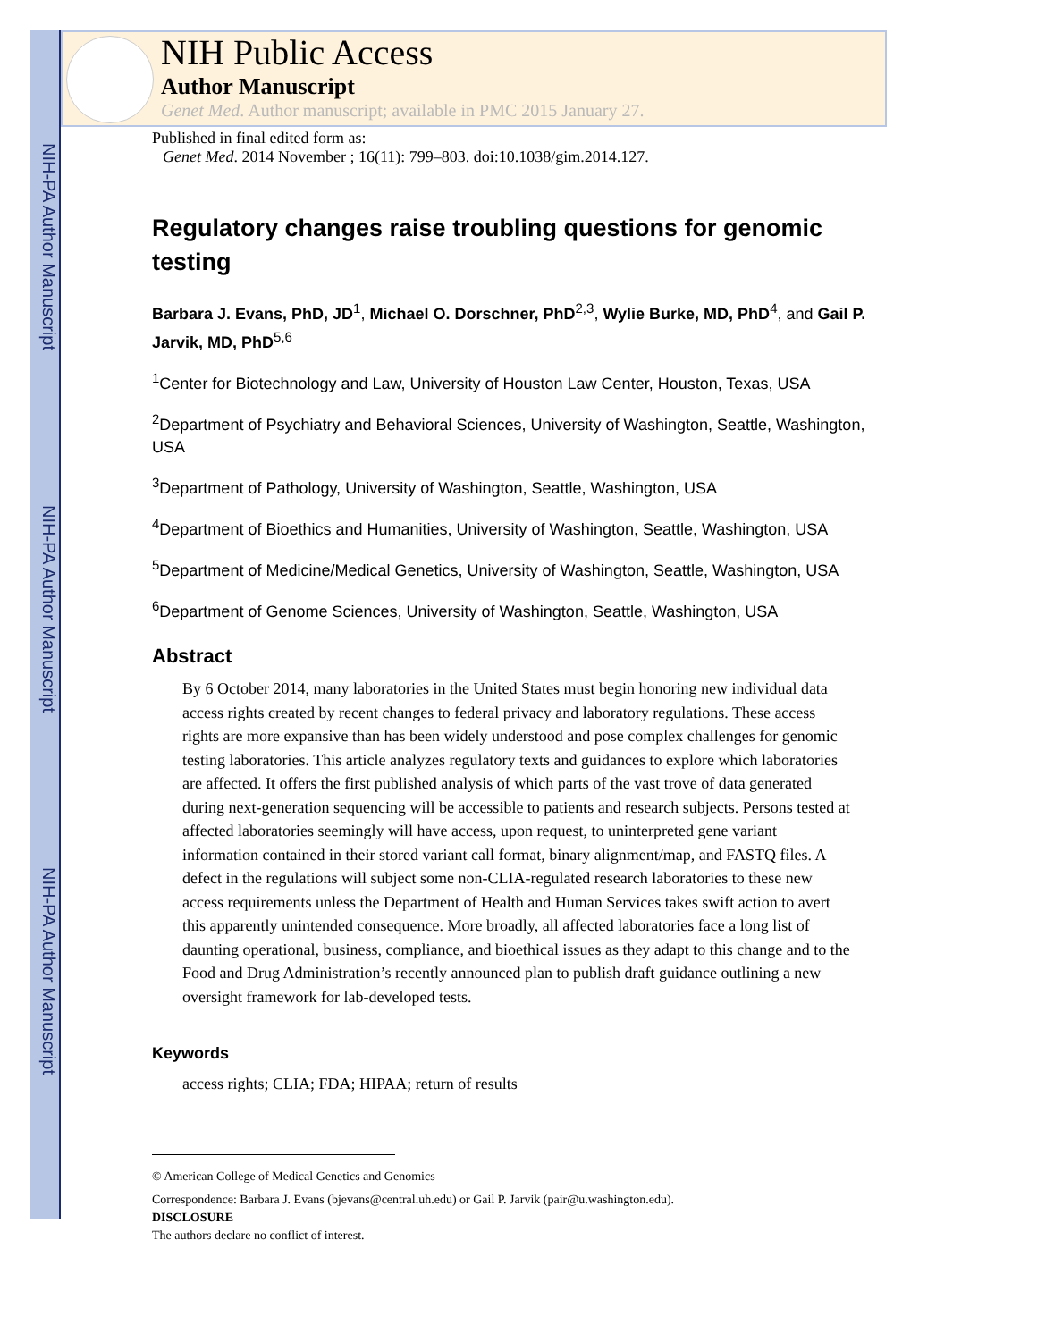NIH-PA Author Manuscript
NIH-PA Author Manuscript
NIH-PA Author Manuscript
NIH Public Access
Author Manuscript
Genet Med. Author manuscript; available in PMC 2015 January 27.
Published in final edited form as:
Genet Med. 2014 November ; 16(11): 799–803. doi:10.1038/gim.2014.127.
Regulatory changes raise troubling questions for genomic testing
Barbara J. Evans, PhD, JD<sup>1</sup>, Michael O. Dorschner, PhD<sup>2,3</sup>, Wylie Burke, MD, PhD<sup>4</sup>, and Gail P. Jarvik, MD, PhD<sup>5,6</sup>
<sup>1</sup> Center for Biotechnology and Law, University of Houston Law Center, Houston, Texas, USA
<sup>2</sup> Department of Psychiatry and Behavioral Sciences, University of Washington, Seattle, Washington, USA
<sup>3</sup> Department of Pathology, University of Washington, Seattle, Washington, USA
<sup>4</sup> Department of Bioethics and Humanities, University of Washington, Seattle, Washington, USA
<sup>5</sup> Department of Medicine/Medical Genetics, University of Washington, Seattle, Washington, USA
<sup>6</sup> Department of Genome Sciences, University of Washington, Seattle, Washington, USA
Abstract
By 6 October 2014, many laboratories in the United States must begin honoring new individual data access rights created by recent changes to federal privacy and laboratory regulations. These access rights are more expansive than has been widely understood and pose complex challenges for genomic testing laboratories. This article analyzes regulatory texts and guidances to explore which laboratories are affected. It offers the first published analysis of which parts of the vast trove of data generated during next-generation sequencing will be accessible to patients and research subjects. Persons tested at affected laboratories seemingly will have access, upon request, to uninterpreted gene variant information contained in their stored variant call format, binary alignment/map, and FASTQ files. A defect in the regulations will subject some non-CLIA-regulated research laboratories to these new access requirements unless the Department of Health and Human Services takes swift action to avert this apparently unintended consequence. More broadly, all affected laboratories face a long list of daunting operational, business, compliance, and bioethical issues as they adapt to this change and to the Food and Drug Administration’s recently announced plan to publish draft guidance outlining a new oversight framework for lab-developed tests.
Keywords
access rights; CLIA; FDA; HIPAA; return of results
© American College of Medical Genetics and Genomics
Correspondence: Barbara J. Evans (bjevans@central.uh.edu) or Gail P. Jarvik (pair@u.washington.edu).
DISCLOSURE
The authors declare no conflict of interest.